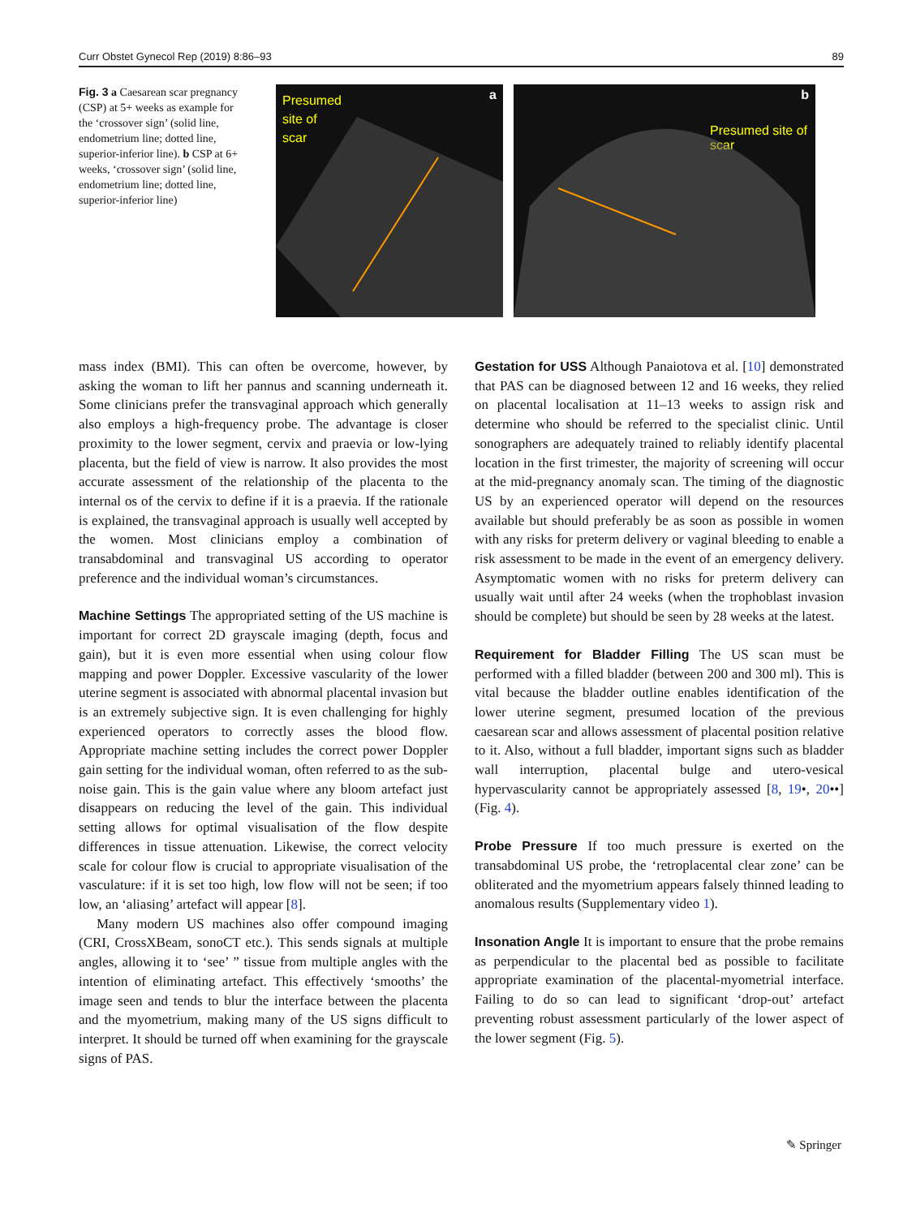Curr Obstet Gynecol Rep (2019) 8:86–93 89
Fig. 3 a Caesarean scar pregnancy (CSP) at 5+ weeks as example for the ‘crossover sign’ (solid line, endometrium line; dotted line, superior-inferior line). b CSP at 6+ weeks, ‘crossover sign’ (solid line, endometrium line; dotted line, superior-inferior line)
Presumed
site of
scar
a
b
Presumed site of scar
mass index (BMI). This can often be overcome, however, by asking the woman to lift her pannus and scanning underneath it. Some clinicians prefer the transvaginal approach which generally also employs a high-frequency probe. The advantage is closer proximity to the lower segment, cervix and praevia or low-lying placenta, but the field of view is narrow. It also provides the most accurate assessment of the relationship of the placenta to the internal os of the cervix to define if it is a praevia. If the rationale is explained, the transvaginal approach is usually well accepted by the women. Most clinicians employ a combination of transabdominal and transvaginal US according to operator preference and the individual woman’s circumstances.
Machine Settings The appropriated setting of the US machine is important for correct 2D grayscale imaging (depth, focus and gain), but it is even more essential when using colour flow mapping and power Doppler. Excessive vascularity of the lower uterine segment is associated with abnormal placental invasion but is an extremely subjective sign. It is even challenging for highly experienced operators to correctly asses the blood flow. Appropriate machine setting includes the correct power Doppler gain setting for the individual woman, often referred to as the sub-noise gain. This is the gain value where any bloom artefact just disappears on reducing the level of the gain. This individual setting allows for optimal visualisation of the flow despite differences in tissue attenuation. Likewise, the correct velocity scale for colour flow is crucial to appropriate visualisation of the vasculature: if it is set too high, low flow will not be seen; if too low, an ‘aliasing’ artefact will appear [8].
Many modern US machines also offer compound imaging (CRI, CrossXBeam, sonoCT etc.). This sends signals at multiple angles, allowing it to ‘see’ ” tissue from multiple angles with the intention of eliminating artefact. This effectively ‘smooths’ the image seen and tends to blur the interface between the placenta and the myometrium, making many of the US signs difficult to interpret. It should be turned off when examining for the grayscale signs of PAS.
Gestation for USS Although Panaiotova et al. [10] demonstrated that PAS can be diagnosed between 12 and 16 weeks, they relied on placental localisation at 11–13 weeks to assign risk and determine who should be referred to the specialist clinic. Until sonographers are adequately trained to reliably identify placental location in the first trimester, the majority of screening will occur at the mid-pregnancy anomaly scan. The timing of the diagnostic US by an experienced operator will depend on the resources available but should preferably be as soon as possible in women with any risks for preterm delivery or vaginal bleeding to enable a risk assessment to be made in the event of an emergency delivery. Asymptomatic women with no risks for preterm delivery can usually wait until after 24 weeks (when the trophoblast invasion should be complete) but should be seen by 28 weeks at the latest.
Requirement for Bladder Filling The US scan must be performed with a filled bladder (between 200 and 300 ml). This is vital because the bladder outline enables identification of the lower uterine segment, presumed location of the previous caesarean scar and allows assessment of placental position relative to it. Also, without a full bladder, important signs such as bladder wall interruption, placental bulge and utero-vesical hypervascularity cannot be appropriately assessed [8, 19•, 20••] (Fig. 4).
Probe Pressure If too much pressure is exerted on the transabdominal US probe, the ‘retroplacental clear zone’ can be obliterated and the myometrium appears falsely thinned leading to anomalous results (Supplementary video 1).
Insonation Angle It is important to ensure that the probe remains as perpendicular to the placental bed as possible to facilitate appropriate examination of the placental-myometrial interface. Failing to do so can lead to significant ‘drop-out’ artefact preventing robust assessment particularly of the lower aspect of the lower segment (Fig. 5).
✎ Springer